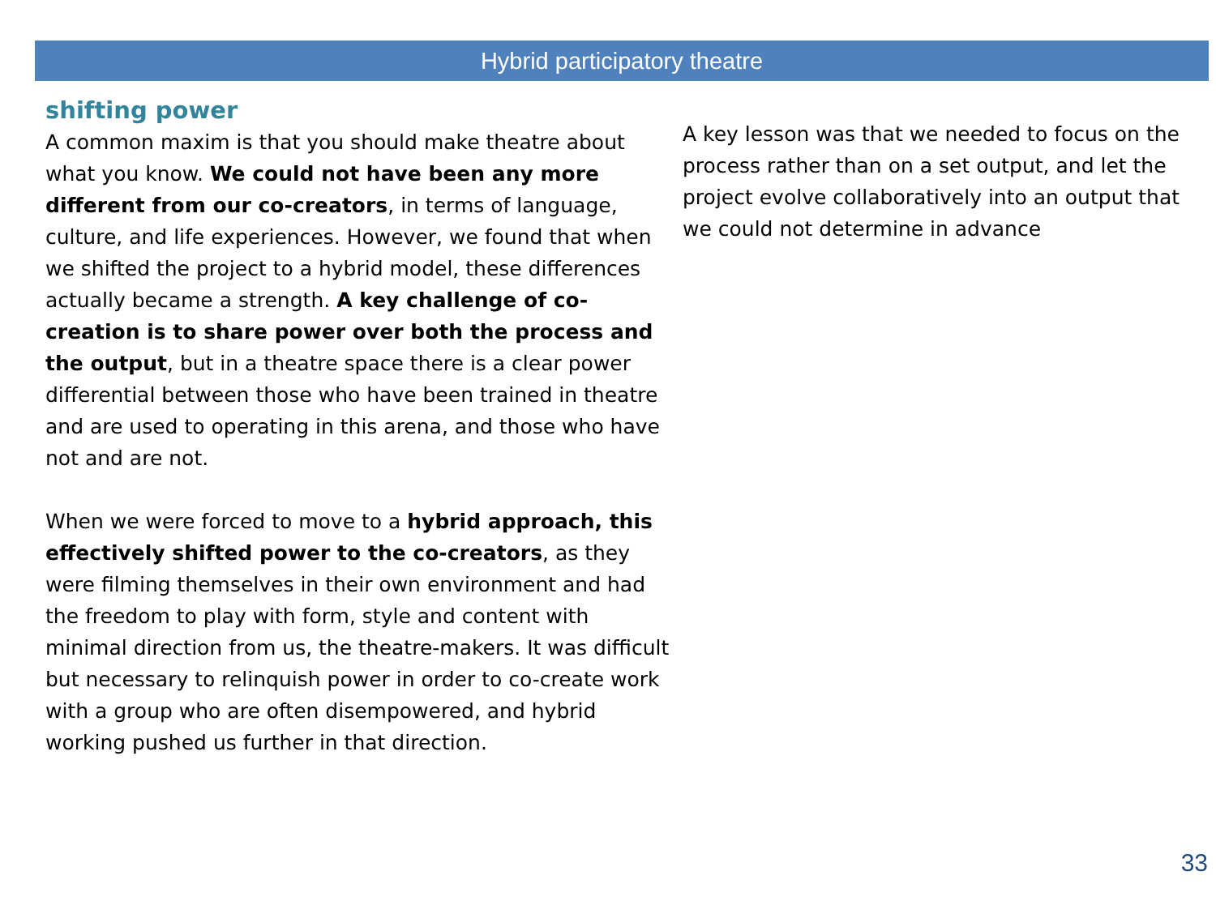Hybrid participatory theatre
shifting power
A common maxim is that you should make theatre about what you know. We could not have been any more different from our co-creators, in terms of language, culture, and life experiences. However, we found that when we shifted the project to a hybrid model, these differences actually became a strength. A key challenge of co-creation is to share power over both the process and the output, but in a theatre space there is a clear power differential between those who have been trained in theatre and are used to operating in this arena, and those who have not and are not.
When we were forced to move to a hybrid approach, this effectively shifted power to the co-creators, as they were filming themselves in their own environment and had the freedom to play with form, style and content with minimal direction from us, the theatre-makers. It was difficult but necessary to relinquish power in order to co-create work with a group who are often disempowered, and hybrid working pushed us further in that direction.
A key lesson was that we needed to focus on the process rather than on a set output, and let the project evolve collaboratively into an output that we could not determine in advance
33